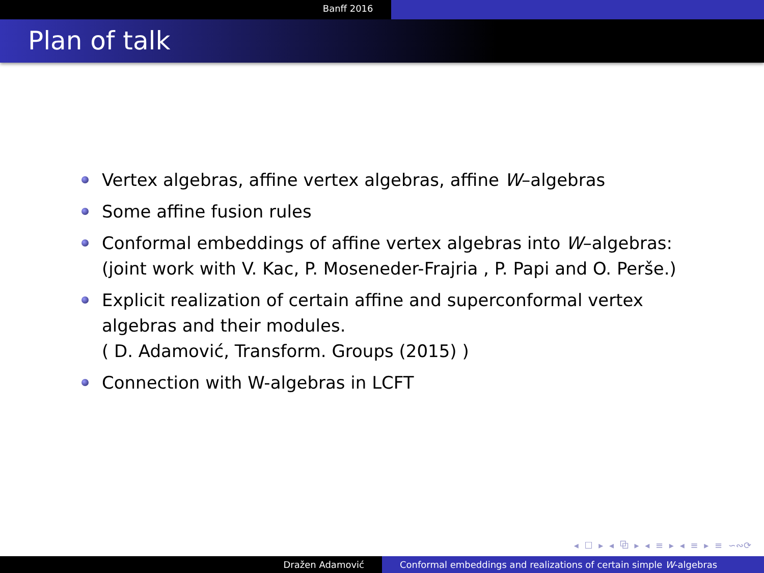Banff 2016
Plan of talk
Vertex algebras, affine vertex algebras, affine W–algebras
Some affine fusion rules
Conformal embeddings of affine vertex algebras into W–algebras: (joint work with V. Kac, P. Moseneder-Frajria , P. Papi and O. Perše.)
Explicit realization of certain affine and superconformal vertex algebras and their modules.
( D. Adamović, Transform. Groups (2015) )
Connection with W-algebras in LCFT
◂ ☐ ▸ ◂ ⧉ ▸ ◂ ≡ ▸ ◂ ≡ ▸ ≡ ∽∾⟳
Dražen Adamović Conformal embeddings and realizations of certain simple W-algebras